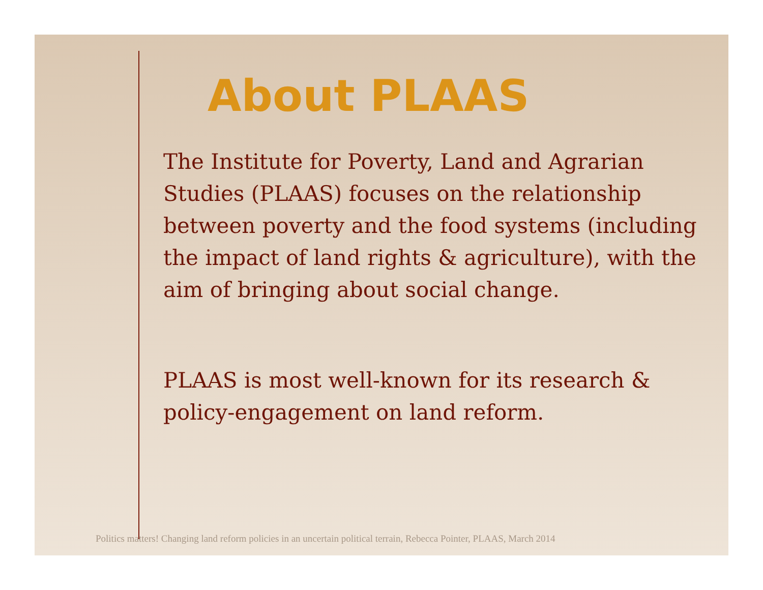About PLAAS
The Institute for Poverty, Land and Agrarian Studies (PLAAS) focuses on the relationship between poverty and the food systems (including the impact of land rights & agriculture), with the aim of bringing about social change.
PLAAS is most well-known for its research & policy-engagement on land reform.
Politics matters! Changing land reform policies in an uncertain political terrain, Rebecca Pointer, PLAAS, March 2014